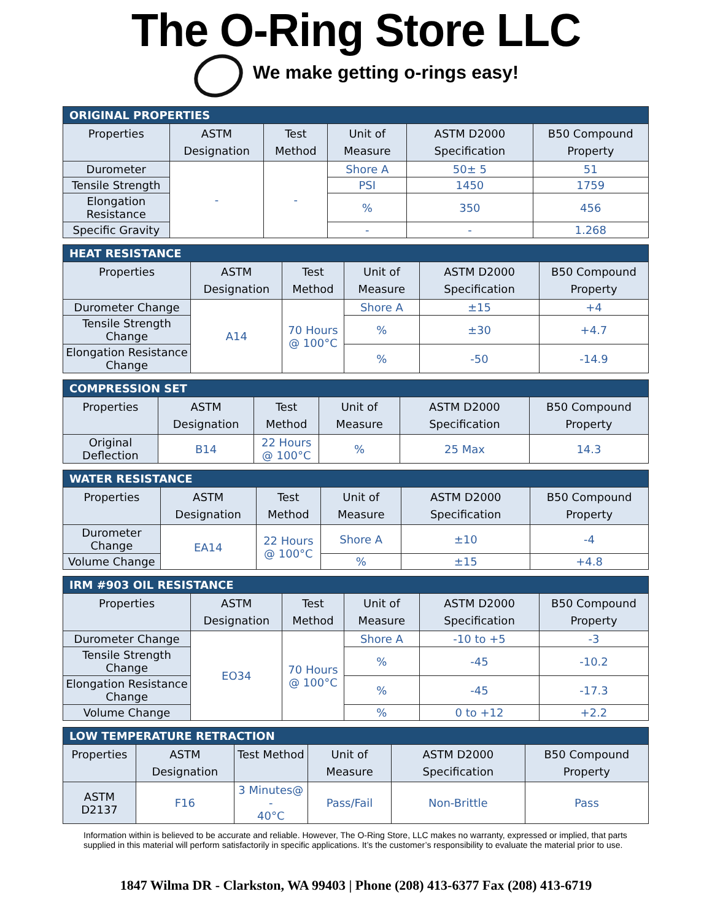The O-Ring Store LLC
We make getting o-rings easy!
| ORIGINAL PROPERTIES | | | | | |
| --- | --- | --- | --- | --- | --- |
| Properties | ASTM Designation | Test Method | Unit of Measure | ASTM D2000 Specification | B50 Compound Property |
| Durometer | - | - | Shore A | 50± 5 | 51 |
| Tensile Strength | | | PSI | 1450 | 1759 |
| Elongation Resistance | | | % | 350 | 456 |
| Specific Gravity | | | - | - | 1.268 |
| HEAT RESISTANCE | | | | | |
| --- | --- | --- | --- | --- | --- |
| Properties | ASTM Designation | Test Method | Unit of Measure | ASTM D2000 Specification | B50 Compound Property |
| Durometer Change | A14 | 70 Hours @ 100°C | Shore A | ±15 | +4 |
| Tensile Strength Change | | | % | ±30 | +4.7 |
| Elongation Resistance Change | | | % | -50 | -14.9 |
| COMPRESSION SET | | | | | |
| --- | --- | --- | --- | --- | --- |
| Properties | ASTM Designation | Test Method | Unit of Measure | ASTM D2000 Specification | B50 Compound Property |
| Original Deflection | B14 | 22 Hours @ 100°C | % | 25 Max | 14.3 |
| WATER RESISTANCE | | | | | |
| --- | --- | --- | --- | --- | --- |
| Properties | ASTM Designation | Test Method | Unit of Measure | ASTM D2000 Specification | B50 Compound Property |
| Durometer Change | EA14 | 22 Hours @ 100°C | Shore A | ±10 | -4 |
| Volume Change | | | % | ±15 | +4.8 |
| IRM #903 OIL RESISTANCE | | | | | |
| --- | --- | --- | --- | --- | --- |
| Properties | ASTM Designation | Test Method | Unit of Measure | ASTM D2000 Specification | B50 Compound Property |
| Durometer Change | EO34 | 70 Hours @ 100°C | Shore A | -10 to +5 | -3 |
| Tensile Strength Change | | | % | -45 | -10.2 |
| Elongation Resistance Change | | | % | -45 | -17.3 |
| Volume Change | | | % | 0 to +12 | +2.2 |
| LOW TEMPERATURE RETRACTION | | | | | |
| --- | --- | --- | --- | --- | --- |
| Properties | ASTM Designation | Test Method | Unit of Measure | ASTM D2000 Specification | B50 Compound Property |
| ASTM D2137 | F16 | 3 Minutes@ - 40°C | Pass/Fail | Non-Brittle | Pass |
Information within is believed to be accurate and reliable. However, The O-Ring Store, LLC makes no warranty, expressed or implied, that parts supplied in this material will perform satisfactorily in specific applications. It’s the customer’s responsibility to evaluate the material prior to use.
1847 Wilma DR - Clarkston, WA 99403 | Phone (208) 413-6377 Fax (208) 413-6719